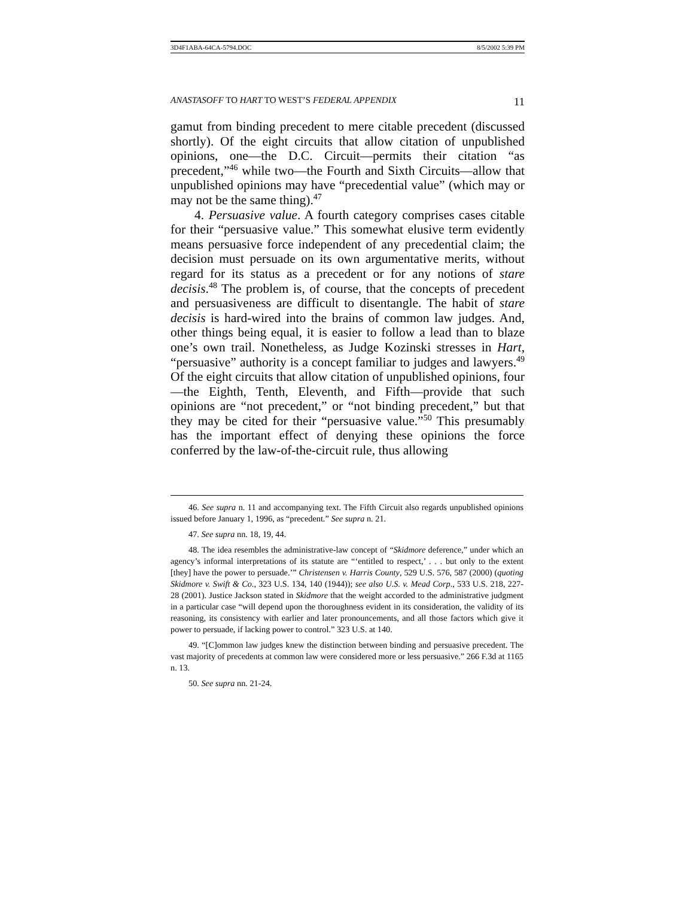3D4F1ABA-64CA-5794.DOC 8/5/2002 5:39 PM
ANASTASOFF TO HART TO WEST’S FEDERAL APPENDIX 11
gamut from binding precedent to mere citable precedent (discussed shortly). Of the eight circuits that allow citation of unpublished opinions, one—the D.C. Circuit—permits their citation “as precedent,”<sup>46</sup> while two—the Fourth and Sixth Circuits—allow that unpublished opinions may have “precedential value” (which may or may not be the same thing).<sup>47</sup>
4. Persuasive value. A fourth category comprises cases citable for their “persuasive value.” This somewhat elusive term evidently means persuasive force independent of any precedential claim; the decision must persuade on its own argumentative merits, without regard for its status as a precedent or for any notions of stare decisis.<sup>48</sup> The problem is, of course, that the concepts of precedent and persuasiveness are difficult to disentangle. The habit of stare decisis is hard-wired into the brains of common law judges. And, other things being equal, it is easier to follow a lead than to blaze one’s own trail. Nonetheless, as Judge Kozinski stresses in Hart, “persuasive” authority is a concept familiar to judges and lawyers.<sup>49</sup> Of the eight circuits that allow citation of unpublished opinions, four—the Eighth, Tenth, Eleventh, and Fifth—provide that such opinions are “not precedent,” or “not binding precedent,” but that they may be cited for their “persuasive value.”<sup>50</sup> This presumably has the important effect of denying these opinions the force conferred by the law-of-the-circuit rule, thus allowing
46. See supra n. 11 and accompanying text. The Fifth Circuit also regards unpublished opinions issued before January 1, 1996, as “precedent.” See supra n. 21.
47. See supra nn. 18, 19, 44.
48. The idea resembles the administrative-law concept of “Skidmore deference,” under which an agency’s informal interpretations of its statute are “‘entitled to respect,’ . . . but only to the extent [they] have the power to persuade.’” Christensen v. Harris County, 529 U.S. 576, 587 (2000) (quoting Skidmore v. Swift & Co., 323 U.S. 134, 140 (1944)); see also U.S. v. Mead Corp., 533 U.S. 218, 227-28 (2001). Justice Jackson stated in Skidmore that the weight accorded to the administrative judgment in a particular case “will depend upon the thoroughness evident in its consideration, the validity of its reasoning, its consistency with earlier and later pronouncements, and all those factors which give it power to persuade, if lacking power to control.” 323 U.S. at 140.
49. “[C]ommon law judges knew the distinction between binding and persuasive precedent. The vast majority of precedents at common law were considered more or less persuasive.” 266 F.3d at 1165 n. 13.
50. See supra nn. 21-24.